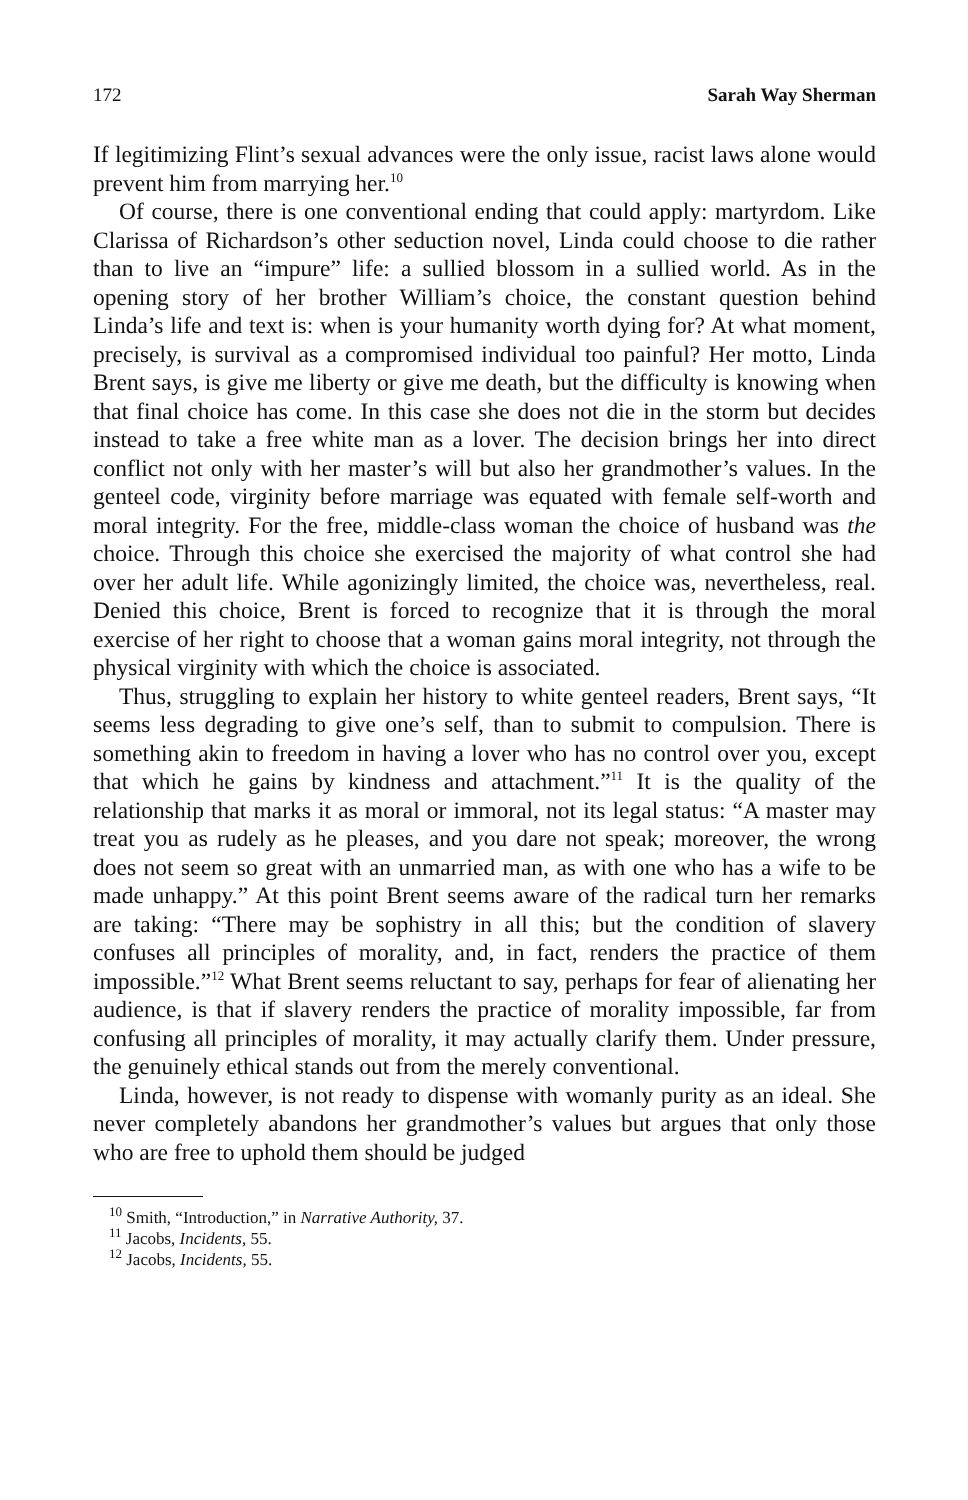172 Sarah Way Sherman
If legitimizing Flint’s sexual advances were the only issue, racist laws alone would prevent him from marrying her.<sup>10</sup>
Of course, there is one conventional ending that could apply: martyrdom. Like Clarissa of Richardson’s other seduction novel, Linda could choose to die rather than to live an “impure” life: a sullied blossom in a sullied world. As in the opening story of her brother William’s choice, the constant question behind Linda’s life and text is: when is your humanity worth dying for? At what moment, precisely, is survival as a compromised individual too painful? Her motto, Linda Brent says, is give me liberty or give me death, but the difficulty is knowing when that final choice has come. In this case she does not die in the storm but decides instead to take a free white man as a lover. The decision brings her into direct conflict not only with her master’s will but also her grandmother’s values. In the genteel code, virginity before marriage was equated with female self-worth and moral integrity. For the free, middle-class woman the choice of husband was the choice. Through this choice she exercised the majority of what control she had over her adult life. While agonizingly limited, the choice was, nevertheless, real. Denied this choice, Brent is forced to recognize that it is through the moral exercise of her right to choose that a woman gains moral integrity, not through the physical virginity with which the choice is associated.
Thus, struggling to explain her history to white genteel readers, Brent says, “It seems less degrading to give one’s self, than to submit to compulsion. There is something akin to freedom in having a lover who has no control over you, except that which he gains by kindness and attachment.”<sup>11</sup> It is the quality of the relationship that marks it as moral or immoral, not its legal status: “A master may treat you as rudely as he pleases, and you dare not speak; moreover, the wrong does not seem so great with an unmarried man, as with one who has a wife to be made unhappy.” At this point Brent seems aware of the radical turn her remarks are taking: “There may be sophistry in all this; but the condition of slavery confuses all principles of morality, and, in fact, renders the practice of them impossible.”<sup>12</sup> What Brent seems reluctant to say, perhaps for fear of alienating her audience, is that if slavery renders the practice of morality impossible, far from confusing all principles of morality, it may actually clarify them. Under pressure, the genuinely ethical stands out from the merely conventional.
Linda, however, is not ready to dispense with womanly purity as an ideal. She never completely abandons her grandmother’s values but argues that only those who are free to uphold them should be judged
<sup>10</sup> Smith, “Introduction,” in Narrative Authority, 37.
<sup>11</sup> Jacobs, Incidents, 55.
<sup>12</sup> Jacobs, Incidents, 55.